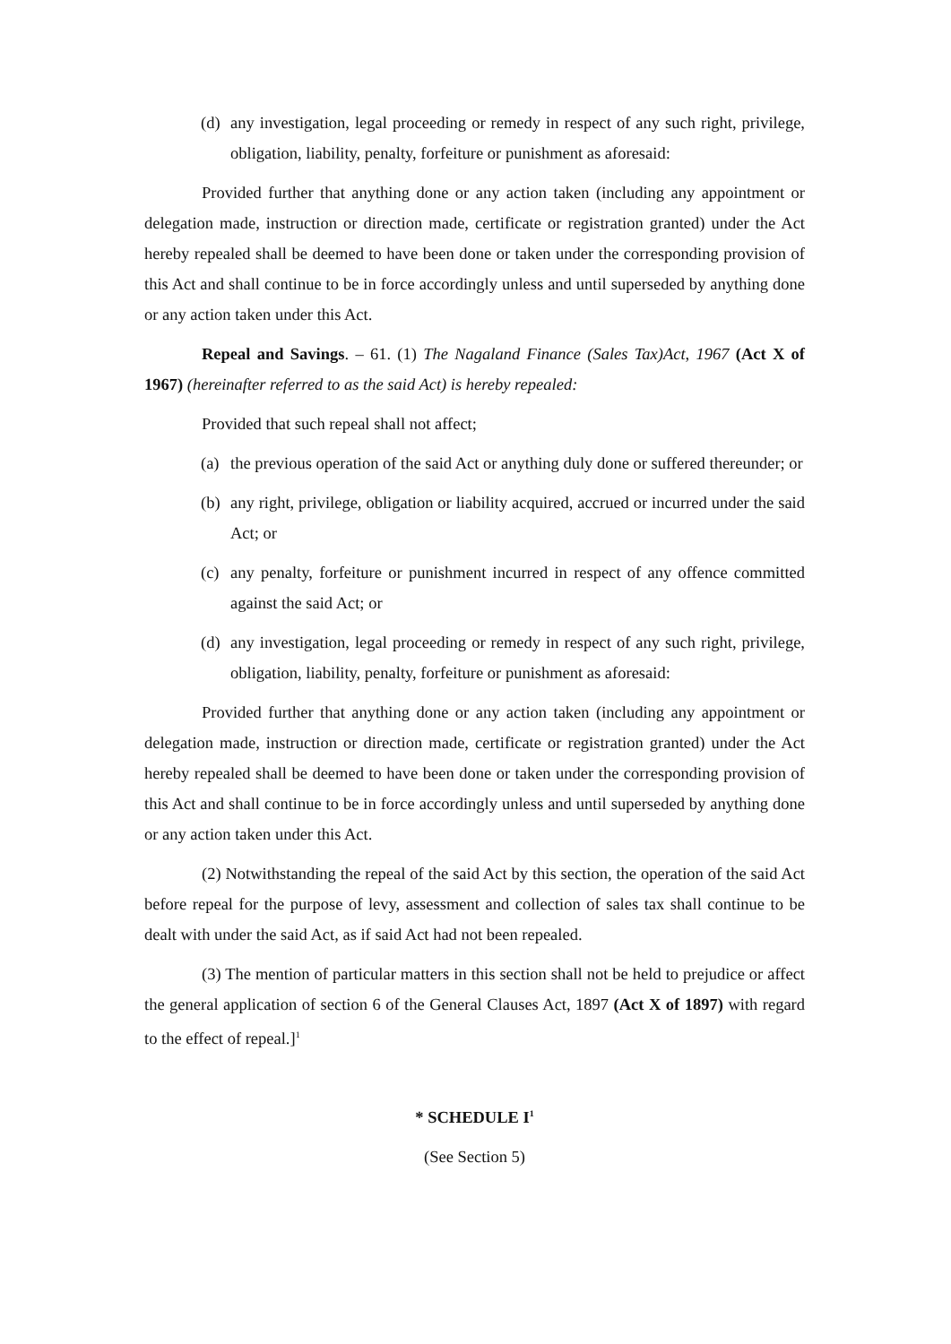(d) any investigation, legal proceeding or remedy in respect of any such right, privilege, obligation, liability, penalty, forfeiture or punishment as aforesaid:
Provided further that anything done or any action taken (including any appointment or delegation made, instruction or direction made, certificate or registration granted) under the Act hereby repealed shall be deemed to have been done or taken under the corresponding provision of this Act and shall continue to be in force accordingly unless and until superseded by anything done or any action taken under this Act.
Repeal and Savings. – 61. (1) The Nagaland Finance (Sales Tax)Act, 1967 (Act X of 1967) (hereinafter referred to as the said Act) is hereby repealed:
Provided that such repeal shall not affect;
(a) the previous operation of the said Act or anything duly done or suffered thereunder; or
(b) any right, privilege, obligation or liability acquired, accrued or incurred under the said Act; or
(c) any penalty, forfeiture or punishment incurred in respect of any offence committed against the said Act; or
(d) any investigation, legal proceeding or remedy in respect of any such right, privilege, obligation, liability, penalty, forfeiture or punishment as aforesaid:
Provided further that anything done or any action taken (including any appointment or delegation made, instruction or direction made, certificate or registration granted) under the Act hereby repealed shall be deemed to have been done or taken under the corresponding provision of this Act and shall continue to be in force accordingly unless and until superseded by anything done or any action taken under this Act.
(2) Notwithstanding the repeal of the said Act by this section, the operation of the said Act before repeal for the purpose of levy, assessment and collection of sales tax shall continue to be dealt with under the said Act, as if said Act had not been repealed.
(3) The mention of particular matters in this section shall not be held to prejudice or affect the general application of section 6 of the General Clauses Act, 1897 (Act X of 1897) with regard to the effect of repeal.]<sup>1</sup>
* SCHEDULE I<sup>1</sup>
(See Section 5)